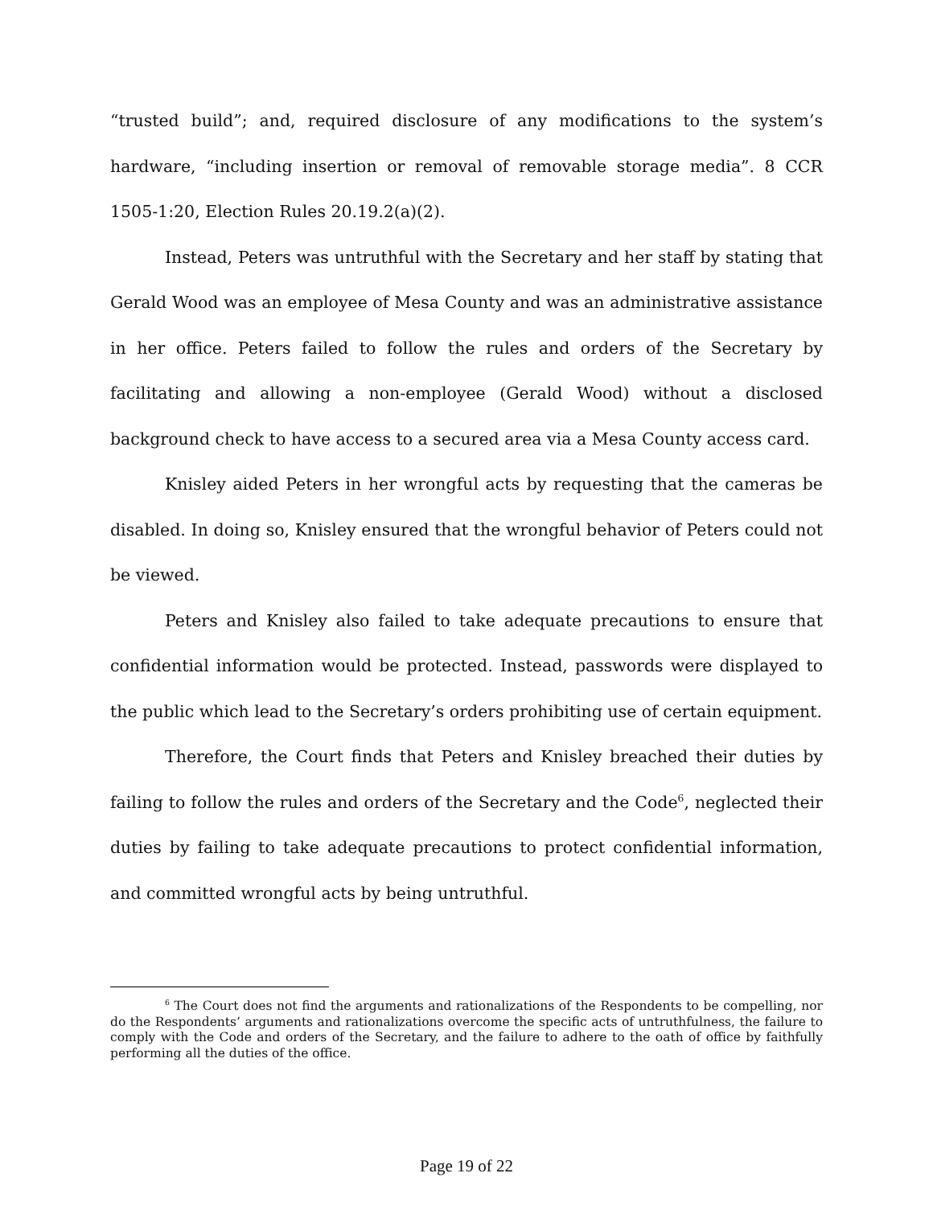“trusted build”; and, required disclosure of any modifications to the system’s hardware, “including insertion or removal of removable storage media”. 8 CCR 1505-1:20, Election Rules 20.19.2(a)(2).
Instead, Peters was untruthful with the Secretary and her staff by stating that Gerald Wood was an employee of Mesa County and was an administrative assistance in her office. Peters failed to follow the rules and orders of the Secretary by facilitating and allowing a non-employee (Gerald Wood) without a disclosed background check to have access to a secured area via a Mesa County access card.
Knisley aided Peters in her wrongful acts by requesting that the cameras be disabled. In doing so, Knisley ensured that the wrongful behavior of Peters could not be viewed.
Peters and Knisley also failed to take adequate precautions to ensure that confidential information would be protected. Instead, passwords were displayed to the public which lead to the Secretary’s orders prohibiting use of certain equipment.
Therefore, the Court finds that Peters and Knisley breached their duties by failing to follow the rules and orders of the Secretary and the Code<sup>6</sup>, neglected their duties by failing to take adequate precautions to protect confidential information, and committed wrongful acts by being untruthful.
<sup>6</sup> The Court does not find the arguments and rationalizations of the Respondents to be compelling, nor do the Respondents’ arguments and rationalizations overcome the specific acts of untruthfulness, the failure to comply with the Code and orders of the Secretary, and the failure to adhere to the oath of office by faithfully performing all the duties of the office.
Page 19 of 22